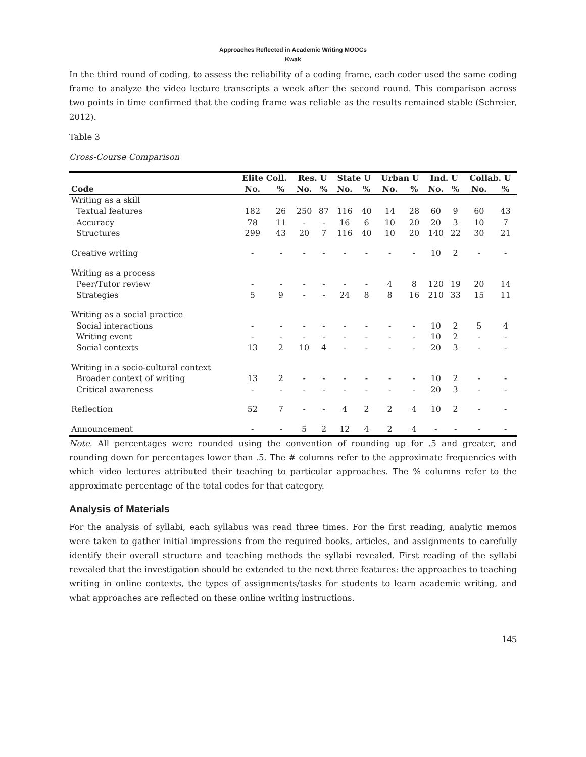Approaches Reflected in Academic Writing MOOCs
Kwak
In the third round of coding, to assess the reliability of a coding frame, each coder used the same coding frame to analyze the video lecture transcripts a week after the second round. This comparison across two points in time confirmed that the coding frame was reliable as the results remained stable (Schreier, 2012).
Table 3
Cross-Course Comparison
| | Elite Coll. | | Res. U | | State U | | Urban U | | Ind. U | | Collab. U | |
| --- | --- | --- | --- | --- | --- | --- | --- | --- | --- | --- | --- | --- |
| Code | No. | % | No. | % | No. | % | No. | % | No. | % | No. | % |
| Writing as a skill | | | | | | | | | | | | |
| Textual features | 182 | 26 | 250 | 87 | 116 | 40 | 14 | 28 | 60 | 9 | 60 | 43 |
| Accuracy | 78 | 11 | - | - | 16 | 6 | 10 | 20 | 20 | 3 | 10 | 7 |
| Structures | 299 | 43 | 20 | 7 | 116 | 40 | 10 | 20 | 140 | 22 | 30 | 21 |
| Creative writing | - | - | - | - | - | - | - | - | 10 | 2 | - | - |
| Writing as a process | | | | | | | | | | | | |
| Peer/Tutor review | - | - | - | - | - | - | 4 | 8 | 120 | 19 | 20 | 14 |
| Strategies | 5 | 9 | - | - | 24 | 8 | 8 | 16 | 210 | 33 | 15 | 11 |
| Writing as a social practice | | | | | | | | | | | | |
| Social interactions | - | - | - | - | - | - | - | - | 10 | 2 | 5 | 4 |
| Writing event | - | - | - | - | - | - | - | - | 10 | 2 | - | - |
| Social contexts | 13 | 2 | 10 | 4 | - | - | - | - | 20 | 3 | - | - |
| Writing in a socio-cultural context | | | | | | | | | | | | |
| Broader context of writing | 13 | 2 | - | - | - | - | - | - | 10 | 2 | - | - |
| Critical awareness | - | - | - | - | - | - | - | - | 20 | 3 | - | - |
| Reflection | 52 | 7 | - | - | 4 | 2 | 2 | 4 | 10 | 2 | - | - |
| Announcement | - | - | 5 | 2 | 12 | 4 | 2 | 4 | - | - | - | - |
Note. All percentages were rounded using the convention of rounding up for .5 and greater, and rounding down for percentages lower than .5. The # columns refer to the approximate frequencies with which video lectures attributed their teaching to particular approaches. The % columns refer to the approximate percentage of the total codes for that category.
Analysis of Materials
For the analysis of syllabi, each syllabus was read three times. For the first reading, analytic memos were taken to gather initial impressions from the required books, articles, and assignments to carefully identify their overall structure and teaching methods the syllabi revealed. First reading of the syllabi revealed that the investigation should be extended to the next three features: the approaches to teaching writing in online contexts, the types of assignments/tasks for students to learn academic writing, and what approaches are reflected on these online writing instructions.
145